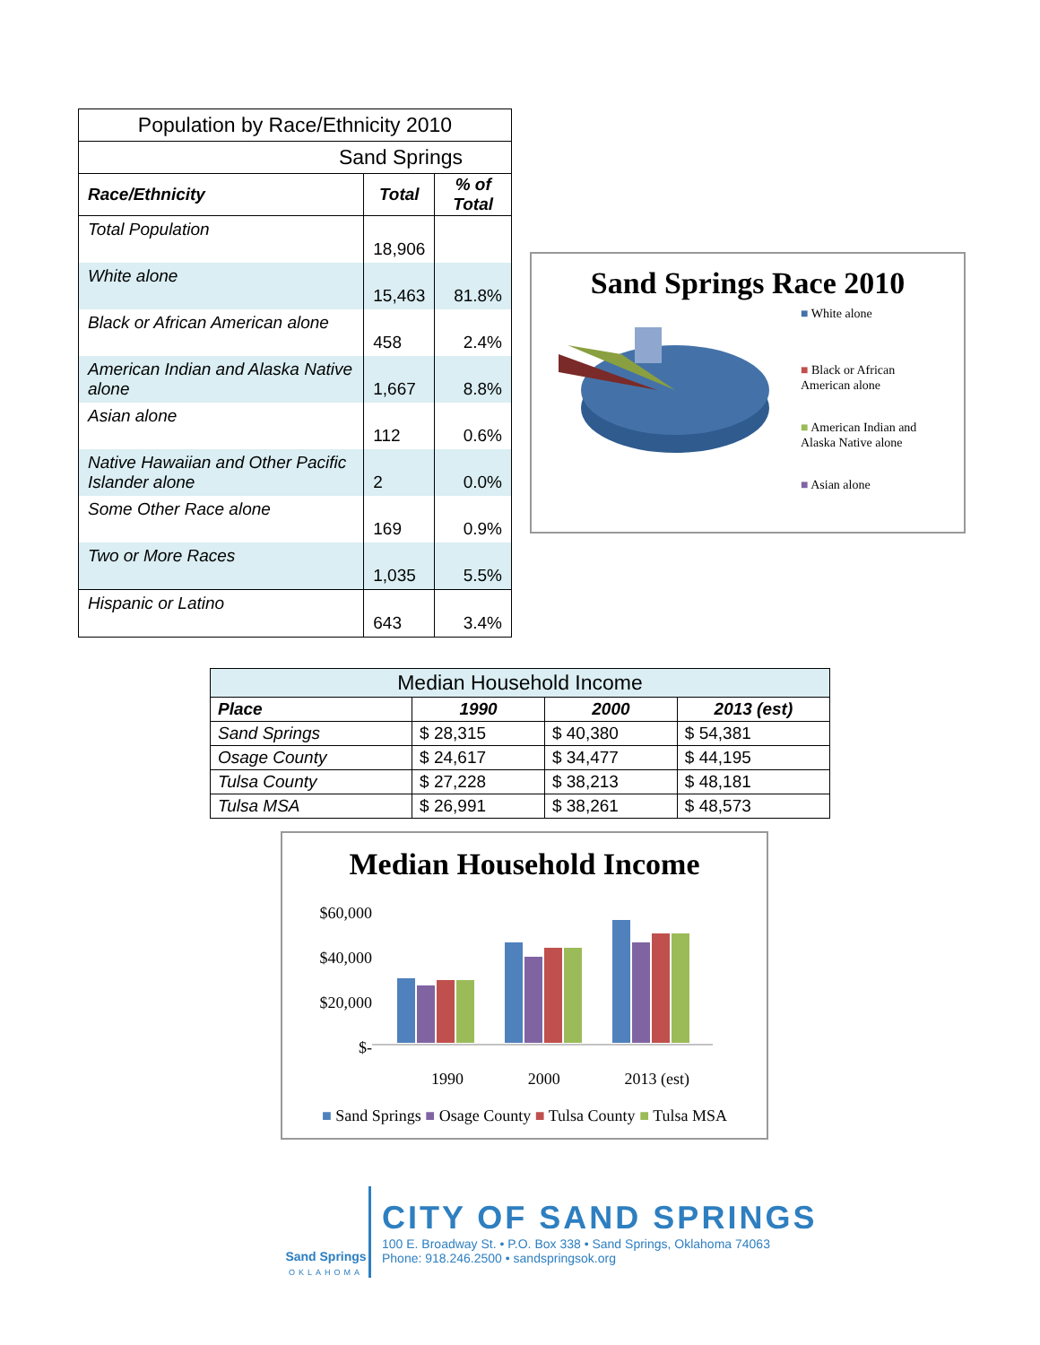| Population by Race/Ethnicity 2010 | | |
| Sand Springs | | |
| Race/Ethnicity | Total | % of Total |
| Total Population | 18,906 | |
| White alone | 15,463 | 81.8% |
| Black or African American alone | 458 | 2.4% |
| American Indian and Alaska Native alone | 1,667 | 8.8% |
| Asian alone | 112 | 0.6% |
| Native Hawaiian and Other Pacific Islander alone | 2 | 0.0% |
| Some Other Race alone | 169 | 0.9% |
| Two or More Races | 1,035 | 5.5% |
| Hispanic or Latino | 643 | 3.4% |
Sand Springs Race 2010
■ White alone
■ Black or African
American alone
■ American Indian and
Alaska Native alone
■ Asian alone
| Median Household Income | | | |
| Place | 1990 | 2000 | 2013 (est) |
| Sand Springs | $ 28,315 | $ 40,380 | $ 54,381 |
| Osage County | $ 24,617 | $ 34,477 | $ 44,195 |
| Tulsa County | $ 27,228 | $ 38,213 | $ 48,181 |
| Tulsa MSA | $ 26,991 | $ 38,261 | $ 48,573 |
Median Household Income
$60,000
$40,000
$20,000
$-
1990 2000 2013 (est)
■ Sand Springs ■ Osage County ■ Tulsa County ■ Tulsa MSA
Sand Springs
OKLAHOMA
CITY OF SAND SPRINGS
100 E. Broadway St. • P.O. Box 338 • Sand Springs, Oklahoma 74063
Phone: 918.246.2500 • sandspringsok.org